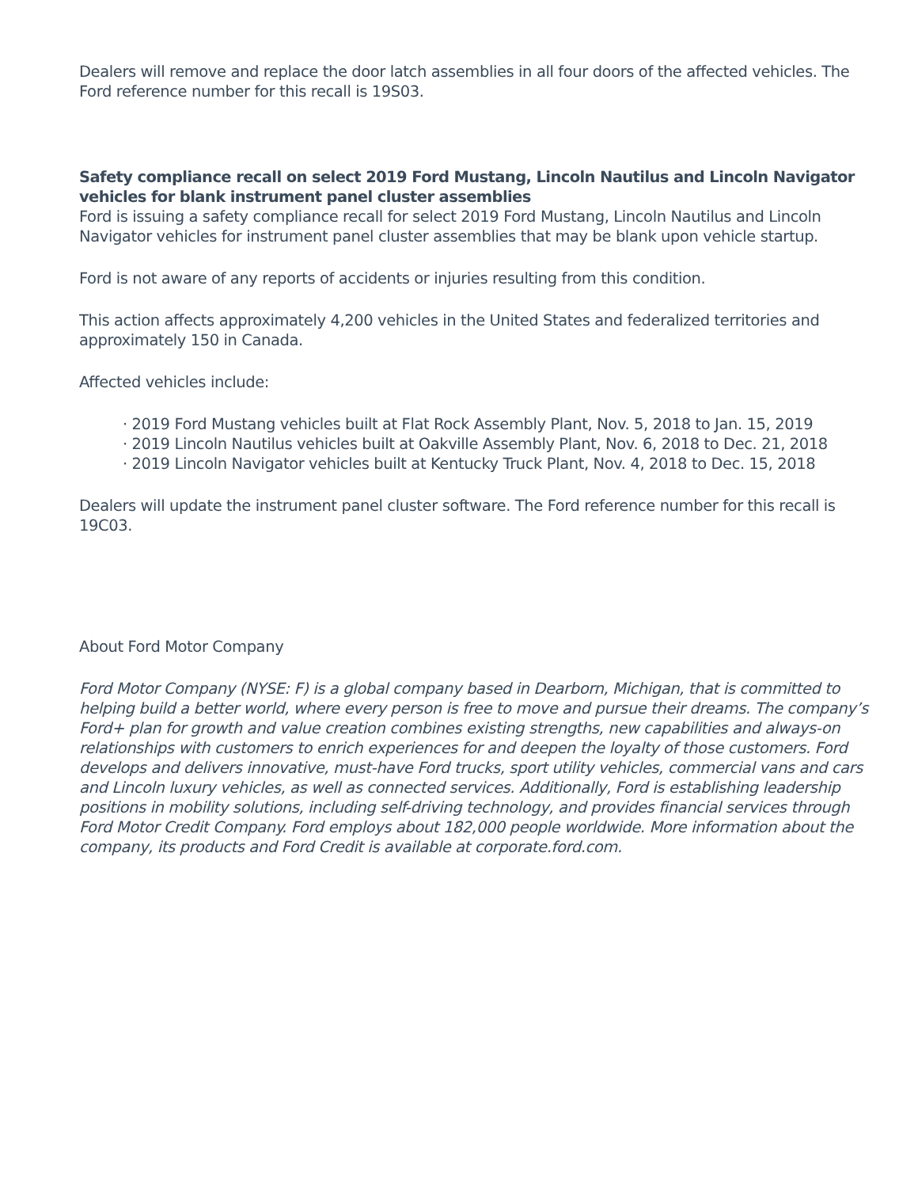Dealers will remove and replace the door latch assemblies in all four doors of the affected vehicles. The Ford reference number for this recall is 19S03.
Safety compliance recall on select 2019 Ford Mustang, Lincoln Nautilus and Lincoln Navigator vehicles for blank instrument panel cluster assemblies
Ford is issuing a safety compliance recall for select 2019 Ford Mustang, Lincoln Nautilus and Lincoln Navigator vehicles for instrument panel cluster assemblies that may be blank upon vehicle startup.
Ford is not aware of any reports of accidents or injuries resulting from this condition.
This action affects approximately 4,200 vehicles in the United States and federalized territories and approximately 150 in Canada.
Affected vehicles include:
· 2019 Ford Mustang vehicles built at Flat Rock Assembly Plant, Nov. 5, 2018 to Jan. 15, 2019
· 2019 Lincoln Nautilus vehicles built at Oakville Assembly Plant, Nov. 6, 2018 to Dec. 21, 2018
· 2019 Lincoln Navigator vehicles built at Kentucky Truck Plant, Nov. 4, 2018 to Dec. 15, 2018
Dealers will update the instrument panel cluster software. The Ford reference number for this recall is 19C03.
About Ford Motor Company
Ford Motor Company (NYSE: F) is a global company based in Dearborn, Michigan, that is committed to helping build a better world, where every person is free to move and pursue their dreams. The company’s Ford+ plan for growth and value creation combines existing strengths, new capabilities and always-on relationships with customers to enrich experiences for and deepen the loyalty of those customers. Ford develops and delivers innovative, must-have Ford trucks, sport utility vehicles, commercial vans and cars and Lincoln luxury vehicles, as well as connected services. Additionally, Ford is establishing leadership positions in mobility solutions, including self-driving technology, and provides financial services through Ford Motor Credit Company. Ford employs about 182,000 people worldwide. More information about the company, its products and Ford Credit is available at corporate.ford.com.